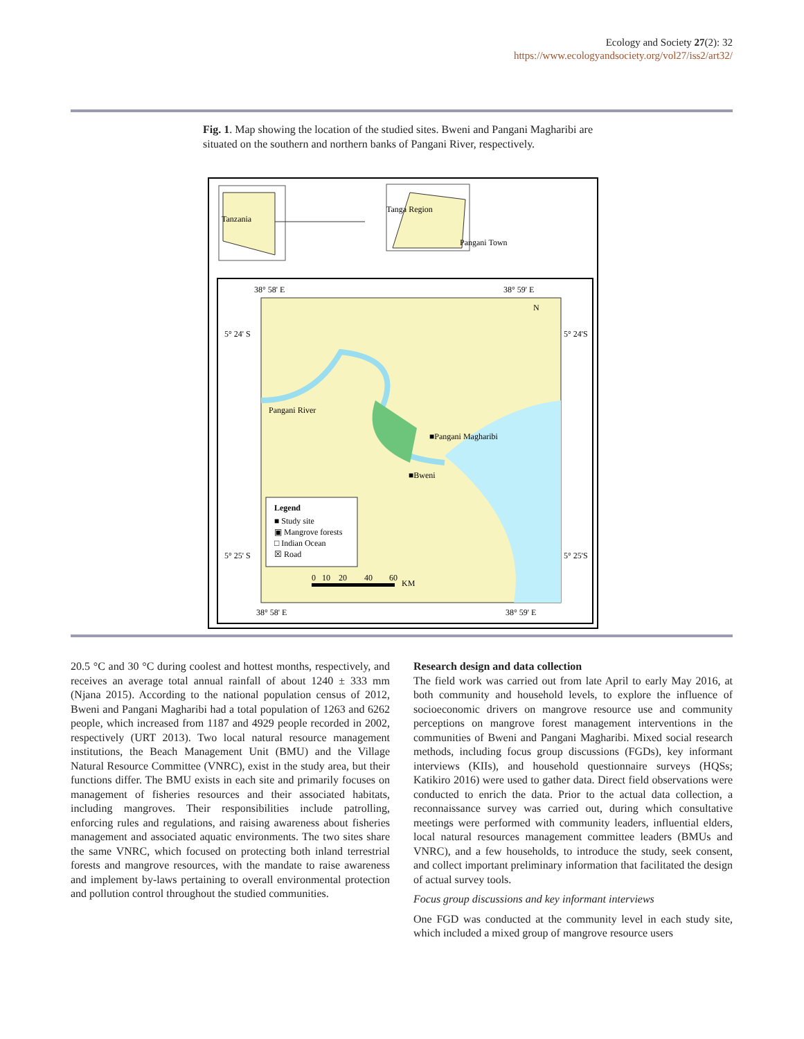Ecology and Society 27(2): 32
https://www.ecologyandsociety.org/vol27/iss2/art32/
Fig. 1. Map showing the location of the studied sites. Bweni and Pangani Magharibi are situated on the southern and northern banks of Pangani River, respectively.
Tanzania
Tanga Region
Pangani Town
38° 58' E
38° 59' E
5° 24' S
5° 24'S
5° 25' S
5° 25'S
38° 58' E
38° 59' E
N
Pangani River
■Pangani Magharibi
■Bweni
Legend
■ Study site
▣ Mangrove forests
□ Indian Ocean
☒ Road
0
10
20
40
60
KM
20.5 °C and 30 °C during coolest and hottest months, respectively, and receives an average total annual rainfall of about 1240 ± 333 mm (Njana 2015). According to the national population census of 2012, Bweni and Pangani Magharibi had a total population of 1263 and 6262 people, which increased from 1187 and 4929 people recorded in 2002, respectively (URT 2013). Two local natural resource management institutions, the Beach Management Unit (BMU) and the Village Natural Resource Committee (VNRC), exist in the study area, but their functions differ. The BMU exists in each site and primarily focuses on management of fisheries resources and their associated habitats, including mangroves. Their responsibilities include patrolling, enforcing rules and regulations, and raising awareness about fisheries management and associated aquatic environments. The two sites share the same VNRC, which focused on protecting both inland terrestrial forests and mangrove resources, with the mandate to raise awareness and implement by-laws pertaining to overall environmental protection and pollution control throughout the studied communities.
Research design and data collection
The field work was carried out from late April to early May 2016, at both community and household levels, to explore the influence of socioeconomic drivers on mangrove resource use and community perceptions on mangrove forest management interventions in the communities of Bweni and Pangani Magharibi. Mixed social research methods, including focus group discussions (FGDs), key informant interviews (KIIs), and household questionnaire surveys (HQSs; Katikiro 2016) were used to gather data. Direct field observations were conducted to enrich the data. Prior to the actual data collection, a reconnaissance survey was carried out, during which consultative meetings were performed with community leaders, influential elders, local natural resources management committee leaders (BMUs and VNRC), and a few households, to introduce the study, seek consent, and collect important preliminary information that facilitated the design of actual survey tools.
Focus group discussions and key informant interviews
One FGD was conducted at the community level in each study site, which included a mixed group of mangrove resource users